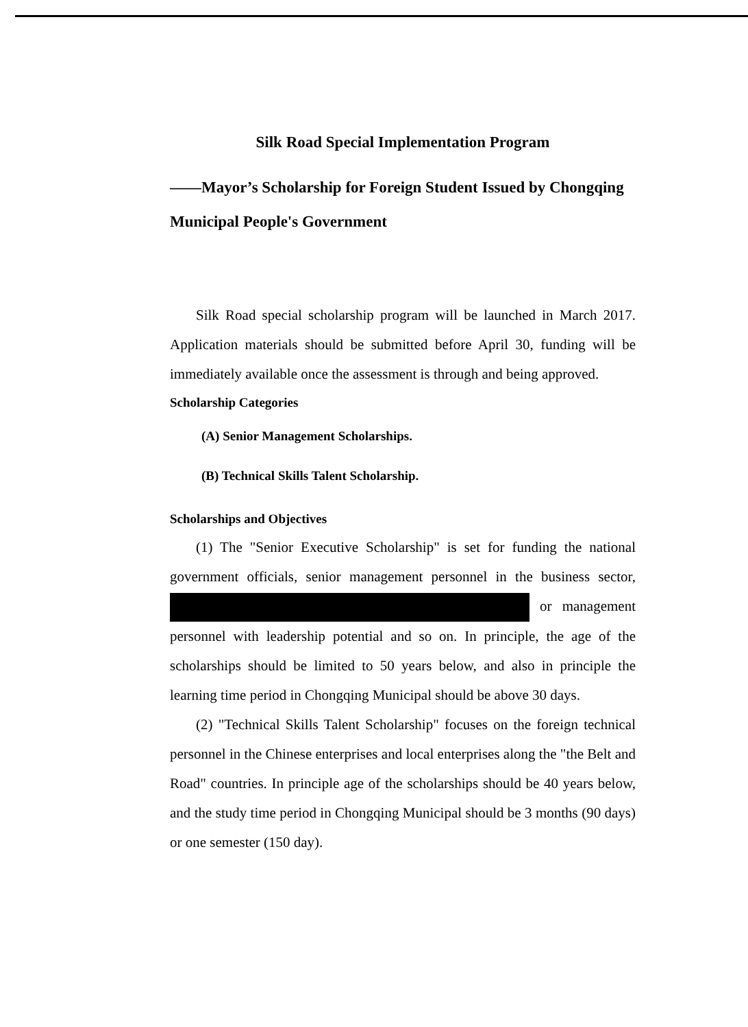Silk Road Special Implementation Program
——Mayor’s Scholarship for Foreign Student Issued by Chongqing Municipal People's Government
Silk Road special scholarship program will be launched in March 2017. Application materials should be submitted before April 30, funding will be immediately available once the assessment is through and being approved.
Scholarship Categories
(A) Senior Management Scholarships.
(B) Technical Skills Talent Scholarship.
Scholarships and Objectives
(1) The "Senior Executive Scholarship" is set for funding the national government officials, senior management personnel in the business sector, or management personnel with leadership potential and so on. In principle, the age of the scholarships should be limited to 50 years below, and also in principle the learning time period in Chongqing Municipal should be above 30 days.
(2) "Technical Skills Talent Scholarship" focuses on the foreign technical personnel in the Chinese enterprises and local enterprises along the "the Belt and Road" countries. In principle age of the scholarships should be 40 years below, and the study time period in Chongqing Municipal should be 3 months (90 days) or one semester (150 day).